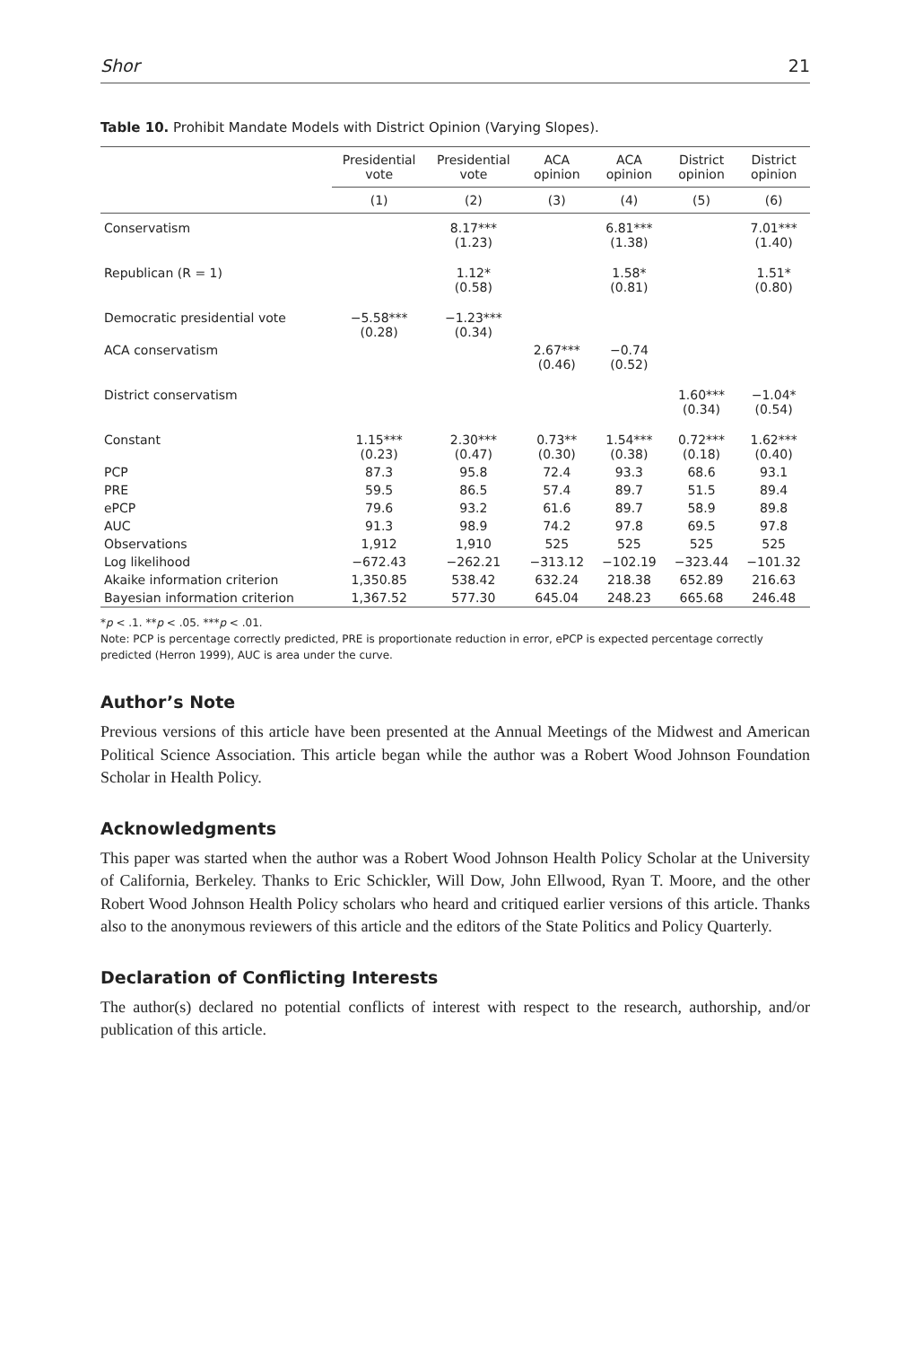Shor 21
Table 10. Prohibit Mandate Models with District Opinion (Varying Slopes).
| | Presidential vote | Presidential vote | ACA opinion | ACA opinion | District opinion | District opinion |
| --- | --- | --- | --- | --- | --- | --- |
| | (1) | (2) | (3) | (4) | (5) | (6) |
| Conservatism | | 8.17*** (1.23) | | 6.81*** (1.38) | | 7.01*** (1.40) |
| Republican (R = 1) | | 1.12* (0.58) | | 1.58* (0.81) | | 1.51* (0.80) |
| Democratic presidential vote | −5.58*** (0.28) | −1.23*** (0.34) | | | | |
| ACA conservatism | | | 2.67*** (0.46) | −0.74 (0.52) | | |
| District conservatism | | | | | 1.60*** (0.34) | −1.04* (0.54) |
| Constant | 1.15*** (0.23) | 2.30*** (0.47) | 0.73** (0.30) | 1.54*** (0.38) | 0.72*** (0.18) | 1.62*** (0.40) |
| PCP | 87.3 | 95.8 | 72.4 | 93.3 | 68.6 | 93.1 |
| PRE | 59.5 | 86.5 | 57.4 | 89.7 | 51.5 | 89.4 |
| ePCP | 79.6 | 93.2 | 61.6 | 89.7 | 58.9 | 89.8 |
| AUC | 91.3 | 98.9 | 74.2 | 97.8 | 69.5 | 97.8 |
| Observations | 1,912 | 1,910 | 525 | 525 | 525 | 525 |
| Log likelihood | −672.43 | −262.21 | −313.12 | −102.19 | −323.44 | −101.32 |
| Akaike information criterion | 1,350.85 | 538.42 | 632.24 | 218.38 | 652.89 | 216.63 |
| Bayesian information criterion | 1,367.52 | 577.30 | 645.04 | 248.23 | 665.68 | 246.48 |
*p < .1. **p < .05. ***p < .01.
Note: PCP is percentage correctly predicted, PRE is proportionate reduction in error, ePCP is expected percentage correctly predicted (Herron 1999), AUC is area under the curve.
Author’s Note
Previous versions of this article have been presented at the Annual Meetings of the Midwest and American Political Science Association. This article began while the author was a Robert Wood Johnson Foundation Scholar in Health Policy.
Acknowledgments
This paper was started when the author was a Robert Wood Johnson Health Policy Scholar at the University of California, Berkeley. Thanks to Eric Schickler, Will Dow, John Ellwood, Ryan T. Moore, and the other Robert Wood Johnson Health Policy scholars who heard and critiqued earlier versions of this article. Thanks also to the anonymous reviewers of this article and the editors of the State Politics and Policy Quarterly.
Declaration of Conflicting Interests
The author(s) declared no potential conflicts of interest with respect to the research, authorship, and/or publication of this article.